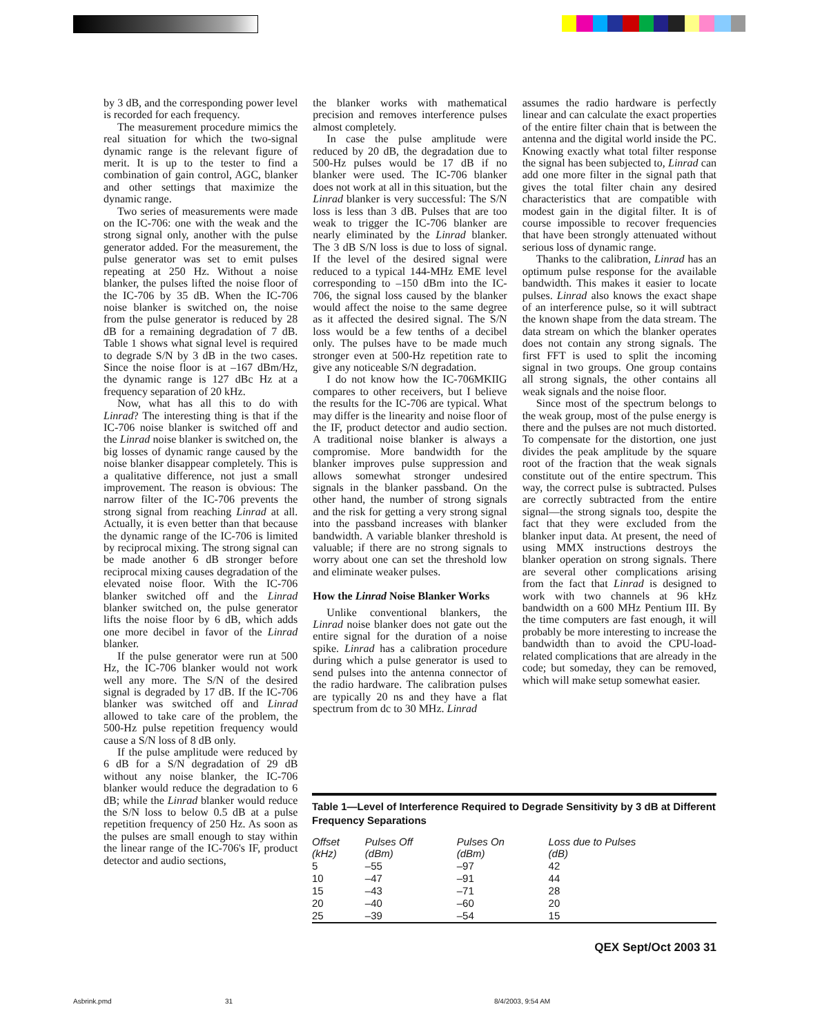by 3 dB, and the corresponding power level is recorded for each frequency.
The measurement procedure mimics the real situation for which the two-signal dynamic range is the relevant figure of merit. It is up to the tester to find a combination of gain control, AGC, blanker and other settings that maximize the dynamic range.
Two series of measurements were made on the IC-706: one with the weak and the strong signal only, another with the pulse generator added. For the measurement, the pulse generator was set to emit pulses repeating at 250 Hz. Without a noise blanker, the pulses lifted the noise floor of the IC-706 by 35 dB. When the IC-706 noise blanker is switched on, the noise from the pulse generator is reduced by 28 dB for a remaining degradation of 7 dB. Table 1 shows what signal level is required to degrade S/N by 3 dB in the two cases. Since the noise floor is at –167 dBm/Hz, the dynamic range is 127 dBc Hz at a frequency separation of 20 kHz.
Now, what has all this to do with Linrad? The interesting thing is that if the IC-706 noise blanker is switched off and the Linrad noise blanker is switched on, the big losses of dynamic range caused by the noise blanker disappear completely. This is a qualitative difference, not just a small improvement. The reason is obvious: The narrow filter of the IC-706 prevents the strong signal from reaching Linrad at all. Actually, it is even better than that because the dynamic range of the IC-706 is limited by reciprocal mixing. The strong signal can be made another 6 dB stronger before reciprocal mixing causes degradation of the elevated noise floor. With the IC-706 blanker switched off and the Linrad blanker switched on, the pulse generator lifts the noise floor by 6 dB, which adds one more decibel in favor of the Linrad blanker.
If the pulse generator were run at 500 Hz, the IC-706 blanker would not work well any more. The S/N of the desired signal is degraded by 17 dB. If the IC-706 blanker was switched off and Linrad allowed to take care of the problem, the 500-Hz pulse repetition frequency would cause a S/N loss of 8 dB only.
If the pulse amplitude were reduced by 6 dB for a S/N degradation of 29 dB without any noise blanker, the IC-706 blanker would reduce the degradation to 6 dB; while the Linrad blanker would reduce the S/N loss to below 0.5 dB at a pulse repetition frequency of 250 Hz. As soon as the pulses are small enough to stay within the linear range of the IC-706's IF, product detector and audio sections,
the blanker works with mathematical precision and removes interference pulses almost completely.
In case the pulse amplitude were reduced by 20 dB, the degradation due to 500-Hz pulses would be 17 dB if no blanker were used. The IC-706 blanker does not work at all in this situation, but the Linrad blanker is very successful: The S/N loss is less than 3 dB. Pulses that are too weak to trigger the IC-706 blanker are nearly eliminated by the Linrad blanker. The 3 dB S/N loss is due to loss of signal. If the level of the desired signal were reduced to a typical 144-MHz EME level corresponding to –150 dBm into the IC-706, the signal loss caused by the blanker would affect the noise to the same degree as it affected the desired signal. The S/N loss would be a few tenths of a decibel only. The pulses have to be made much stronger even at 500-Hz repetition rate to give any noticeable S/N degradation.
I do not know how the IC-706MKIIG compares to other receivers, but I believe the results for the IC-706 are typical. What may differ is the linearity and noise floor of the IF, product detector and audio section. A traditional noise blanker is always a compromise. More bandwidth for the blanker improves pulse suppression and allows somewhat stronger undesired signals in the blanker passband. On the other hand, the number of strong signals and the risk for getting a very strong signal into the passband increases with blanker bandwidth. A variable blanker threshold is valuable; if there are no strong signals to worry about one can set the threshold low and eliminate weaker pulses.
How the Linrad Noise Blanker Works
Unlike conventional blankers, the Linrad noise blanker does not gate out the entire signal for the duration of a noise spike. Linrad has a calibration procedure during which a pulse generator is used to send pulses into the antenna connector of the radio hardware. The calibration pulses are typically 20 ns and they have a flat spectrum from dc to 30 MHz. Linrad
assumes the radio hardware is perfectly linear and can calculate the exact properties of the entire filter chain that is between the antenna and the digital world inside the PC. Knowing exactly what total filter response the signal has been subjected to, Linrad can add one more filter in the signal path that gives the total filter chain any desired characteristics that are compatible with modest gain in the digital filter. It is of course impossible to recover frequencies that have been strongly attenuated without serious loss of dynamic range.
Thanks to the calibration, Linrad has an optimum pulse response for the available bandwidth. This makes it easier to locate pulses. Linrad also knows the exact shape of an interference pulse, so it will subtract the known shape from the data stream. The data stream on which the blanker operates does not contain any strong signals. The first FFT is used to split the incoming signal in two groups. One group contains all strong signals, the other contains all weak signals and the noise floor.
Since most of the spectrum belongs to the weak group, most of the pulse energy is there and the pulses are not much distorted. To compensate for the distortion, one just divides the peak amplitude by the square root of the fraction that the weak signals constitute out of the entire spectrum. This way, the correct pulse is subtracted. Pulses are correctly subtracted from the entire signal—the strong signals too, despite the fact that they were excluded from the blanker input data. At present, the need of using MMX instructions destroys the blanker operation on strong signals. There are several other complications arising from the fact that Linrad is designed to work with two channels at 96 kHz bandwidth on a 600 MHz Pentium III. By the time computers are fast enough, it will probably be more interesting to increase the bandwidth than to avoid the CPU-load-related complications that are already in the code; but someday, they can be removed, which will make setup somewhat easier.
Table 1—Level of Interference Required to Degrade Sensitivity by 3 dB at Different Frequency Separations
| Offset (kHz) | Pulses Off (dBm) | Pulses On (dBm) | Loss due to Pulses (dB) |
| --- | --- | --- | --- |
| 5 | –55 | –97 | 42 |
| 10 | –47 | –91 | 44 |
| 15 | –43 | –71 | 28 |
| 20 | –40 | –60 | 20 |
| 25 | –39 | –54 | 15 |
QEX Sept/Oct 2003 31
Asbrink.pmd 31 8/4/2003, 9:54 AM